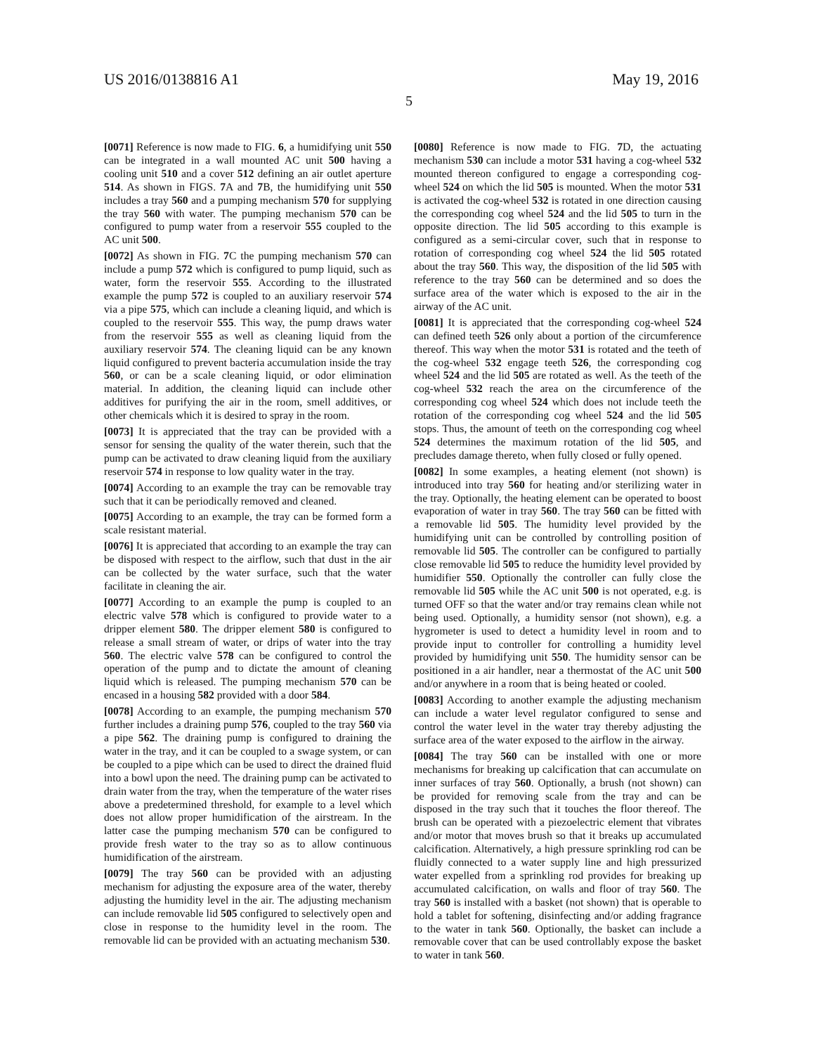US 2016/0138816 A1 May 19, 2016
5
[0071] Reference is now made to FIG. 6, a humidifying unit 550 can be integrated in a wall mounted AC unit 500 having a cooling unit 510 and a cover 512 defining an air outlet aperture 514. As shown in FIGS. 7 A and 7 B, the humidifying unit 550 includes a tray 560 and a pumping mechanism 570 for supplying the tray 560 with water. The pumping mechanism 570 can be configured to pump water from a reservoir 555 coupled to the AC unit 500.
[0072] As shown in FIG. 7 C the pumping mechanism 570 can include a pump 572 which is configured to pump liquid, such as water, form the reservoir 555. According to the illustrated example the pump 572 is coupled to an auxiliary reservoir 574 via a pipe 575, which can include a cleaning liquid, and which is coupled to the reservoir 555. This way, the pump draws water from the reservoir 555 as well as cleaning liquid from the auxiliary reservoir 574. The cleaning liquid can be any known liquid configured to prevent bacteria accumulation inside the tray 560, or can be a scale cleaning liquid, or odor elimination material. In addition, the cleaning liquid can include other additives for purifying the air in the room, smell additives, or other chemicals which it is desired to spray in the room.
[0073] It is appreciated that the tray can be provided with a sensor for sensing the quality of the water therein, such that the pump can be activated to draw cleaning liquid from the auxiliary reservoir 574 in response to low quality water in the tray.
[0074] According to an example the tray can be removable tray such that it can be periodically removed and cleaned.
[0075] According to an example, the tray can be formed form a scale resistant material.
[0076] It is appreciated that according to an example the tray can be disposed with respect to the airflow, such that dust in the air can be collected by the water surface, such that the water facilitate in cleaning the air.
[0077] According to an example the pump is coupled to an electric valve 578 which is configured to provide water to a dripper element 580. The dripper element 580 is configured to release a small stream of water, or drips of water into the tray 560. The electric valve 578 can be configured to control the operation of the pump and to dictate the amount of cleaning liquid which is released. The pumping mechanism 570 can be encased in a housing 582 provided with a door 584.
[0078] According to an example, the pumping mechanism 570 further includes a draining pump 576, coupled to the tray 560 via a pipe 562. The draining pump is configured to draining the water in the tray, and it can be coupled to a swage system, or can be coupled to a pipe which can be used to direct the drained fluid into a bowl upon the need. The draining pump can be activated to drain water from the tray, when the temperature of the water rises above a predetermined threshold, for example to a level which does not allow proper humidification of the airstream. In the latter case the pumping mechanism 570 can be configured to provide fresh water to the tray so as to allow continuous humidification of the airstream.
[0079] The tray 560 can be provided with an adjusting mechanism for adjusting the exposure area of the water, thereby adjusting the humidity level in the air. The adjusting mechanism can include removable lid 505 configured to selectively open and close in response to the humidity level in the room. The removable lid can be provided with an actuating mechanism 530.
[0080] Reference is now made to FIG. 7 D, the actuating mechanism 530 can include a motor 531 having a cog-wheel 532 mounted thereon configured to engage a corresponding cog-wheel 524 on which the lid 505 is mounted. When the motor 531 is activated the cog-wheel 532 is rotated in one direction causing the corresponding cog wheel 524 and the lid 505 to turn in the opposite direction. The lid 505 according to this example is configured as a semi-circular cover, such that in response to rotation of corresponding cog wheel 524 the lid 505 rotated about the tray 560. This way, the disposition of the lid 505 with reference to the tray 560 can be determined and so does the surface area of the water which is exposed to the air in the airway of the AC unit.
[0081] It is appreciated that the corresponding cog-wheel 524 can defined teeth 526 only about a portion of the circumference thereof. This way when the motor 531 is rotated and the teeth of the cog-wheel 532 engage teeth 526, the corresponding cog wheel 524 and the lid 505 are rotated as well. As the teeth of the cog-wheel 532 reach the area on the circumference of the corresponding cog wheel 524 which does not include teeth the rotation of the corresponding cog wheel 524 and the lid 505 stops. Thus, the amount of teeth on the corresponding cog wheel 524 determines the maximum rotation of the lid 505, and precludes damage thereto, when fully closed or fully opened.
[0082] In some examples, a heating element (not shown) is introduced into tray 560 for heating and/or sterilizing water in the tray. Optionally, the heating element can be operated to boost evaporation of water in tray 560. The tray 560 can be fitted with a removable lid 505. The humidity level provided by the humidifying unit can be controlled by controlling position of removable lid 505. The controller can be configured to partially close removable lid 505 to reduce the humidity level provided by humidifier 550. Optionally the controller can fully close the removable lid 505 while the AC unit 500 is not operated, e.g. is turned OFF so that the water and/or tray remains clean while not being used. Optionally, a humidity sensor (not shown), e.g. a hygrometer is used to detect a humidity level in room and to provide input to controller for controlling a humidity level provided by humidifying unit 550. The humidity sensor can be positioned in a air handler, near a thermostat of the AC unit 500 and/or anywhere in a room that is being heated or cooled.
[0083] According to another example the adjusting mechanism can include a water level regulator configured to sense and control the water level in the water tray thereby adjusting the surface area of the water exposed to the airflow in the airway.
[0084] The tray 560 can be installed with one or more mechanisms for breaking up calcification that can accumulate on inner surfaces of tray 560. Optionally, a brush (not shown) can be provided for removing scale from the tray and can be disposed in the tray such that it touches the floor thereof. The brush can be operated with a piezoelectric element that vibrates and/or motor that moves brush so that it breaks up accumulated calcification. Alternatively, a high pressure sprinkling rod can be fluidly connected to a water supply line and high pressurized water expelled from a sprinkling rod provides for breaking up accumulated calcification, on walls and floor of tray 560. The tray 560 is installed with a basket (not shown) that is operable to hold a tablet for softening, disinfecting and/or adding fragrance to the water in tank 560. Optionally, the basket can include a removable cover that can be used controllably expose the basket to water in tank 560.